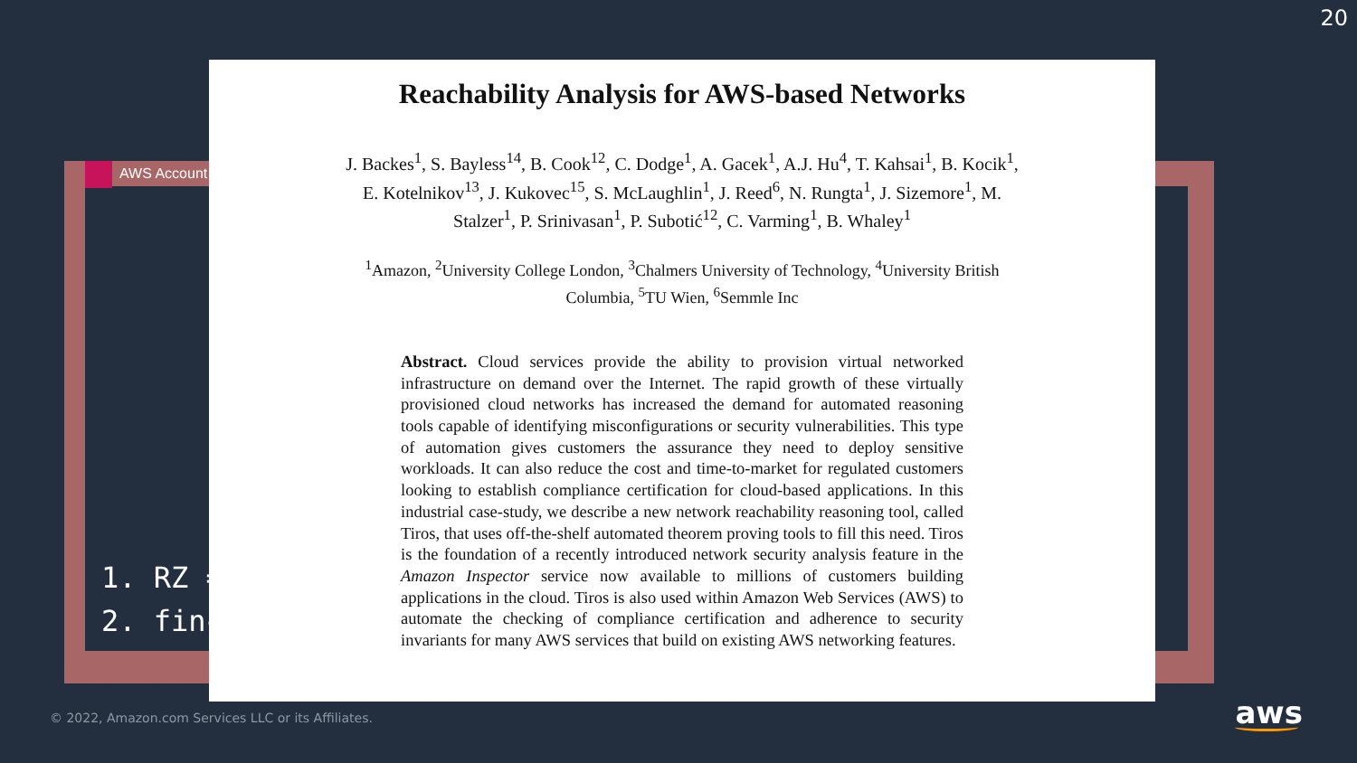20
AWS Account
1. RZ =
2. finc
Reachability Analysis for AWS-based Networks
J. Backes<sup>1</sup>, S. Bayless<sup>14</sup>, B. Cook<sup>12</sup>, C. Dodge<sup>1</sup>, A. Gacek<sup>1</sup>, A.J. Hu<sup>4</sup>, T. Kahsai<sup>1</sup>, B. Kocik<sup>1</sup>, E. Kotelnikov<sup>13</sup>, J. Kukovec<sup>15</sup>, S. McLaughlin<sup>1</sup>, J. Reed<sup>6</sup>, N. Rungta<sup>1</sup>, J. Sizemore<sup>1</sup>, M. Stalzer<sup>1</sup>, P. Srinivasan<sup>1</sup>, P. Subotić<sup>12</sup>, C. Varming<sup>1</sup>, B. Whaley<sup>1</sup>
<sup>1</sup> Amazon, <sup>2</sup>University College London, <sup>3</sup>Chalmers University of Technology, <sup>4</sup>University British Columbia, <sup>5</sup>TU Wien, <sup>6</sup>Semmle Inc
Abstract. Cloud services provide the ability to provision virtual networked infrastructure on demand over the Internet. The rapid growth of these virtually provisioned cloud networks has increased the demand for automated reasoning tools capable of identifying misconfigurations or security vulnerabilities. This type of automation gives customers the assurance they need to deploy sensitive workloads. It can also reduce the cost and time-to-market for regulated customers looking to establish compliance certification for cloud-based applications. In this industrial case-study, we describe a new network reachability reasoning tool, called Tiros, that uses off-the-shelf automated theorem proving tools to fill this need. Tiros is the foundation of a recently introduced network security analysis feature in the Amazon Inspector service now available to millions of customers building applications in the cloud. Tiros is also used within Amazon Web Services (AWS) to automate the checking of compliance certification and adherence to security invariants for many AWS services that build on existing AWS networking features.
© 2022, Amazon.com Services LLC or its Affiliates.
aws